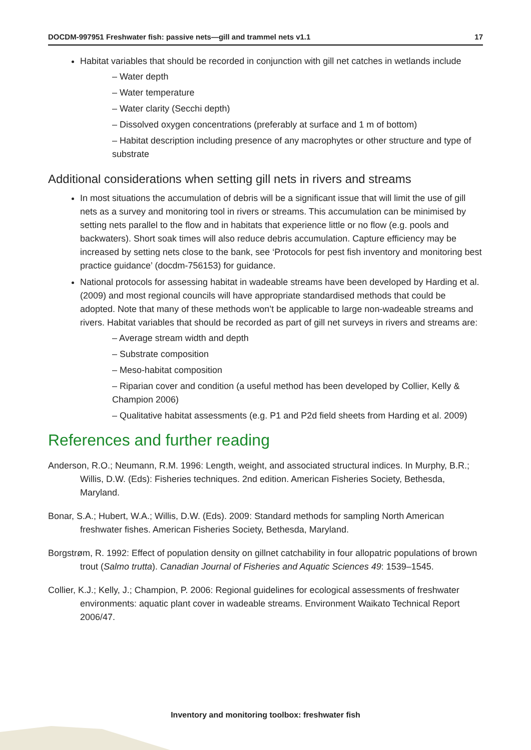DOCDM-997951 Freshwater fish: passive nets—gill and trammel nets v1.1 17
Habitat variables that should be recorded in conjunction with gill net catches in wetlands include
– Water depth
– Water temperature
– Water clarity (Secchi depth)
– Dissolved oxygen concentrations (preferably at surface and 1 m of bottom)
– Habitat description including presence of any macrophytes or other structure and type of substrate
Additional considerations when setting gill nets in rivers and streams
In most situations the accumulation of debris will be a significant issue that will limit the use of gill nets as a survey and monitoring tool in rivers or streams. This accumulation can be minimised by setting nets parallel to the flow and in habitats that experience little or no flow (e.g. pools and backwaters). Short soak times will also reduce debris accumulation. Capture efficiency may be increased by setting nets close to the bank, see ‘Protocols for pest fish inventory and monitoring best practice guidance’ (docdm-756153) for guidance.
National protocols for assessing habitat in wadeable streams have been developed by Harding et al. (2009) and most regional councils will have appropriate standardised methods that could be adopted. Note that many of these methods won’t be applicable to large non-wadeable streams and rivers. Habitat variables that should be recorded as part of gill net surveys in rivers and streams are:
– Average stream width and depth
– Substrate composition
– Meso-habitat composition
– Riparian cover and condition (a useful method has been developed by Collier, Kelly & Champion 2006)
– Qualitative habitat assessments (e.g. P1 and P2d field sheets from Harding et al. 2009)
References and further reading
Anderson, R.O.; Neumann, R.M. 1996: Length, weight, and associated structural indices. In Murphy, B.R.; Willis, D.W. (Eds): Fisheries techniques. 2nd edition. American Fisheries Society, Bethesda, Maryland.
Bonar, S.A.; Hubert, W.A.; Willis, D.W. (Eds). 2009: Standard methods for sampling North American freshwater fishes. American Fisheries Society, Bethesda, Maryland.
Borgstrøm, R. 1992: Effect of population density on gillnet catchability in four allopatric populations of brown trout (Salmo trutta). Canadian Journal of Fisheries and Aquatic Sciences 49: 1539–1545.
Collier, K.J.; Kelly, J.; Champion, P. 2006: Regional guidelines for ecological assessments of freshwater environments: aquatic plant cover in wadeable streams. Environment Waikato Technical Report 2006/47.
Inventory and monitoring toolbox: freshwater fish